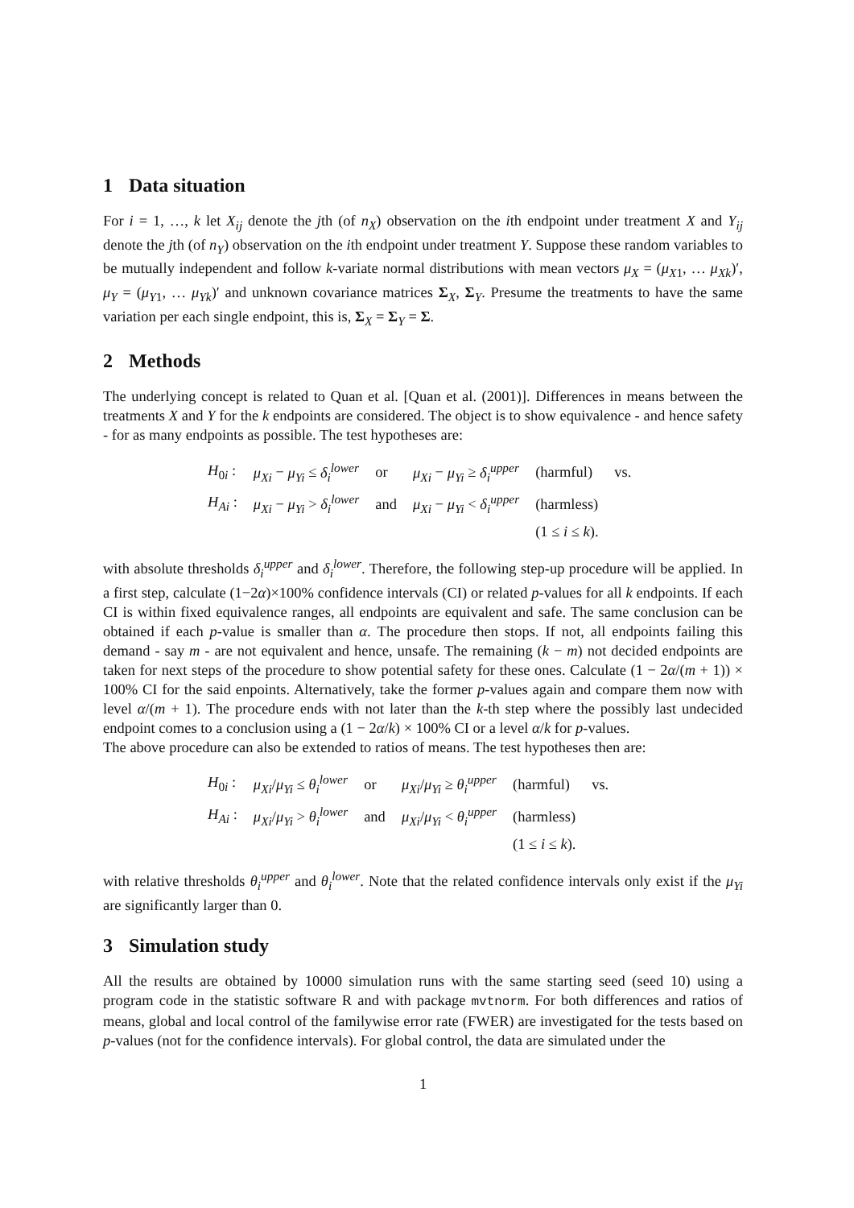1 Data situation
For i = 1, …, k let X<sub>ij</sub> denote the jth (of n<sub>X</sub>) observation on the ith endpoint under treatment X and Y<sub>ij</sub> denote the jth (of n<sub>Y</sub>) observation on the ith endpoint under treatment Y. Suppose these random variables to be mutually independent and follow k-variate normal distributions with mean vectors μ<sub>X</sub> = (μ<sub>X1</sub>, … μ<sub>Xk</sub>)′, μ<sub>Y</sub> = (μ<sub>Y1</sub>, … μ<sub>Yk</sub>)′ and unknown covariance matrices Σ<sub>X</sub>, Σ<sub>Y</sub>. Presume the treatments to have the same variation per each single endpoint, this is, Σ<sub>X</sub> = Σ<sub>Y</sub> = Σ.
2 Methods
The underlying concept is related to Quan et al. [Quan et al. (2001)]. Differences in means between the treatments X and Y for the k endpoints are considered. The object is to show equivalence - and hence safety - for as many endpoints as possible. The test hypotheses are:
| H<sub>0i</sub> : | μ<sub>Xi</sub> − μ<sub>Yi</sub> ≤ δ<sub>i</sub><sup>lower</sup> | or | μ<sub>Xi</sub> − μ<sub>Yi</sub> ≥ δ<sub>i</sub><sup>upper</sup> | (harmful) | vs. |
| H<sub>Ai</sub> : | μ<sub>Xi</sub> − μ<sub>Yi</sub> > δ<sub>i</sub><sup>lower</sup> | and | μ<sub>Xi</sub> − μ<sub>Yi</sub> < δ<sub>i</sub><sup>upper</sup> | (harmless) | |
| | | | | (1 ≤ i ≤ k ). | |
with absolute thresholds δ<sub>i</sub><sup>upper</sup> and δ<sub>i</sub><sup>lower</sup>. Therefore, the following step-up procedure will be applied. In a first step, calculate (1−2α)×100% confidence intervals (CI) or related p-values for all k endpoints. If each CI is within fixed equivalence ranges, all endpoints are equivalent and safe. The same conclusion can be obtained if each p-value is smaller than α. The procedure then stops. If not, all endpoints failing this demand - say m - are not equivalent and hence, unsafe. The remaining (k − m) not decided endpoints are taken for next steps of the procedure to show potential safety for these ones. Calculate (1 − 2α/(m + 1)) × 100% CI for the said enpoints. Alternatively, take the former p-values again and compare them now with level α/(m + 1). The procedure ends with not later than the k-th step where the possibly last undecided endpoint comes to a conclusion using a (1 − 2α/k) × 100% CI or a level α/k for p-values.
The above procedure can also be extended to ratios of means. The test hypotheses then are:
| H<sub>0i</sub> : | μ<sub>Xi</sub> / μ<sub>Yi</sub> ≤ θ<sub>i</sub><sup>lower</sup> | or | μ<sub>Xi</sub> / μ<sub>Yi</sub> ≥ θ<sub>i</sub><sup>upper</sup> | (harmful) | vs. |
| H<sub>Ai</sub> : | μ<sub>Xi</sub> / μ<sub>Yi</sub> > θ<sub>i</sub><sup>lower</sup> | and | μ<sub>Xi</sub> / μ<sub>Yi</sub> < θ<sub>i</sub><sup>upper</sup> | (harmless) | |
| | | | | (1 ≤ i ≤ k ). | |
with relative thresholds θ<sub>i</sub><sup>upper</sup> and θ<sub>i</sub><sup>lower</sup>. Note that the related confidence intervals only exist if the μ<sub>Yi</sub> are significantly larger than 0.
3 Simulation study
All the results are obtained by 10000 simulation runs with the same starting seed (seed 10) using a program code in the statistic software R and with package mvtnorm. For both differences and ratios of means, global and local control of the familywise error rate (FWER) are investigated for the tests based on p-values (not for the confidence intervals). For global control, the data are simulated under the
1